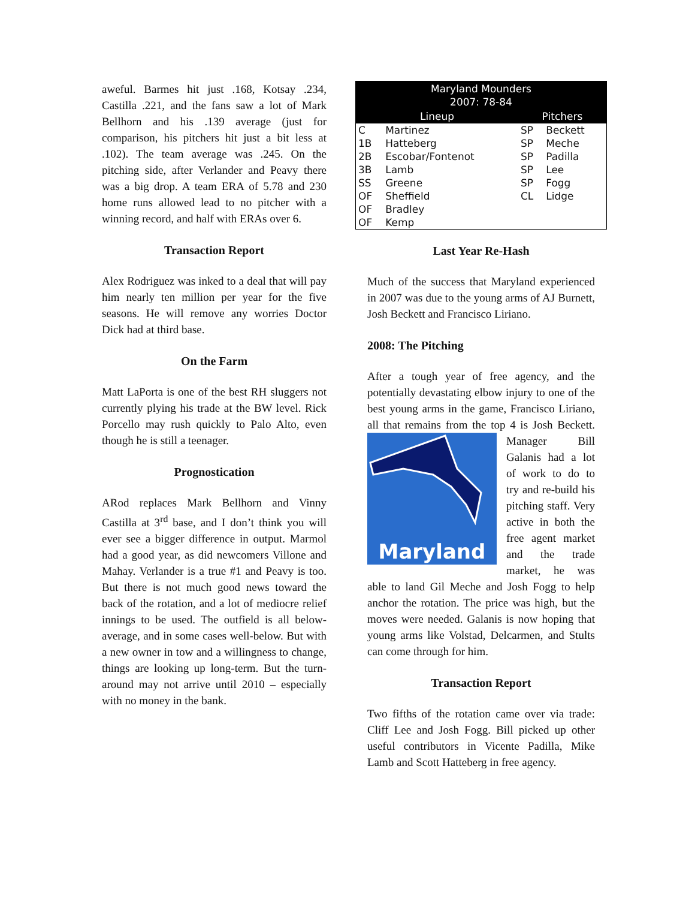aweful. Barmes hit just .168, Kotsay .234, Castilla .221, and the fans saw a lot of Mark Bellhorn and his .139 average (just for comparison, his pitchers hit just a bit less at .102). The team average was .245. On the pitching side, after Verlander and Peavy there was a big drop. A team ERA of 5.78 and 230 home runs allowed lead to no pitcher with a winning record, and half with ERAs over 6.
Transaction Report
Alex Rodriguez was inked to a deal that will pay him nearly ten million per year for the five seasons. He will remove any worries Doctor Dick had at third base.
On the Farm
Matt LaPorta is one of the best RH sluggers not currently plying his trade at the BW level. Rick Porcello may rush quickly to Palo Alto, even though he is still a teenager.
Prognostication
ARod replaces Mark Bellhorn and Vinny Castilla at 3<sup>rd</sup> base, and I don’t think you will ever see a bigger difference in output. Marmol had a good year, as did newcomers Villone and Mahay. Verlander is a true #1 and Peavy is too. But there is not much good news toward the back of the rotation, and a lot of mediocre relief innings to be used. The outfield is all below-average, and in some cases well-below. But with a new owner in tow and a willingness to change, things are looking up long-term. But the turn-around may not arrive until 2010 – especially with no money in the bank.
| Maryland Mounders 2007: 78-84 | | | |
| --- | --- | --- | --- |
| Lineup | | Pitchers | |
| C | Martinez | SP | Beckett |
| 1B | Hatteberg | SP | Meche |
| 2B | Escobar/Fontenot | SP | Padilla |
| 3B | Lamb | SP | Lee |
| SS | Greene | SP | Fogg |
| OF | Sheffield | CL | Lidge |
| OF | Bradley | | |
| OF | Kemp | | |
Last Year Re-Hash
Much of the success that Maryland experienced in 2007 was due to the young arms of AJ Burnett, Josh Beckett and Francisco Liriano.
2008: The Pitching
After a tough year of free agency, and the potentially devastating elbow injury to one of the best young arms in the game, Francisco Liriano, all that remains from the top 4 is Maryland Josh Beckett. Manager Bill Galanis had a lot of work to do to try and re-build his pitching staff. Very active in both the free agent market and the trade market, he was able to land Gil Meche and Josh Fogg to help anchor the rotation. The price was high, but the moves were needed. Galanis is now hoping that young arms like Volstad, Delcarmen, and Stults can come through for him.
Transaction Report
Two fifths of the rotation came over via trade: Cliff Lee and Josh Fogg. Bill picked up other useful contributors in Vicente Padilla, Mike Lamb and Scott Hatteberg in free agency.